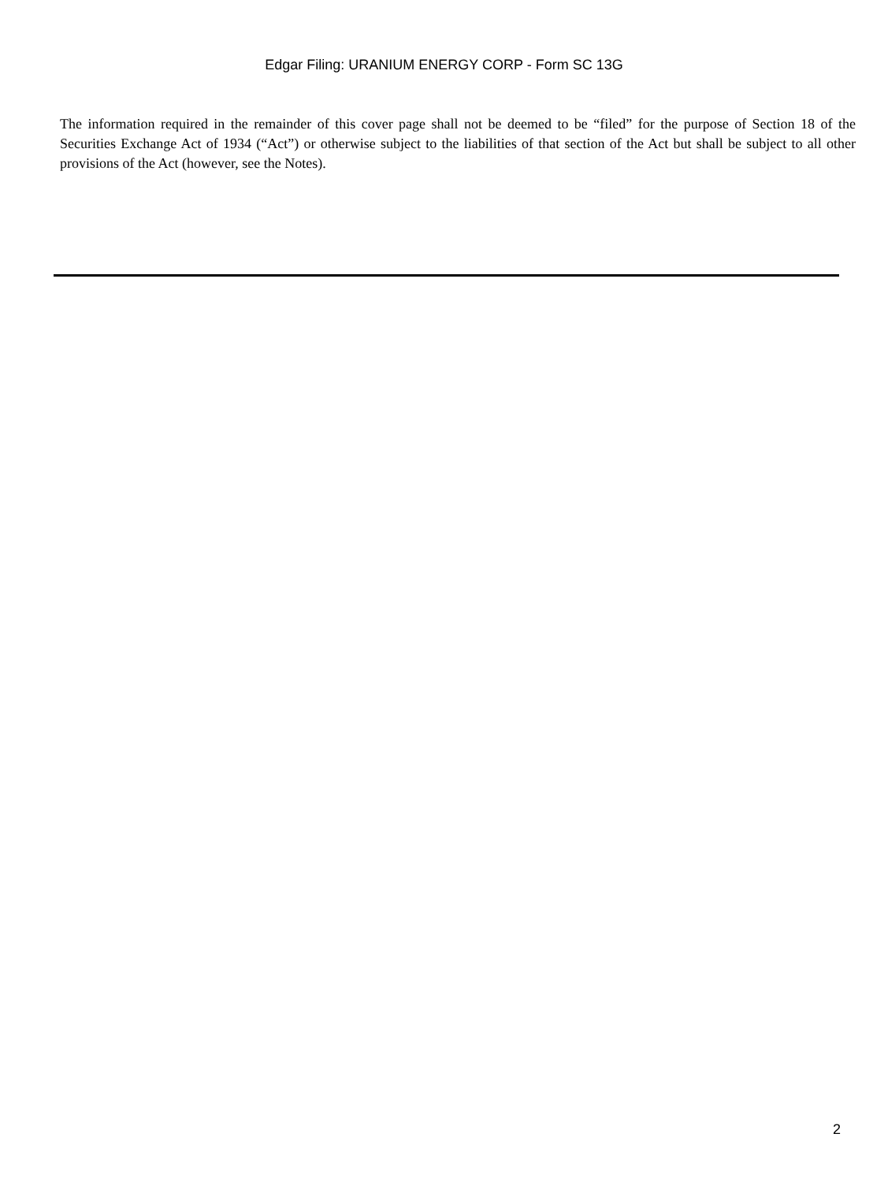Edgar Filing: URANIUM ENERGY CORP - Form SC 13G
The information required in the remainder of this cover page shall not be deemed to be “filed” for the purpose of Section 18 of the Securities Exchange Act of 1934 (“Act”) or otherwise subject to the liabilities of that section of the Act but shall be subject to all other provisions of the Act (however, see the Notes).
2